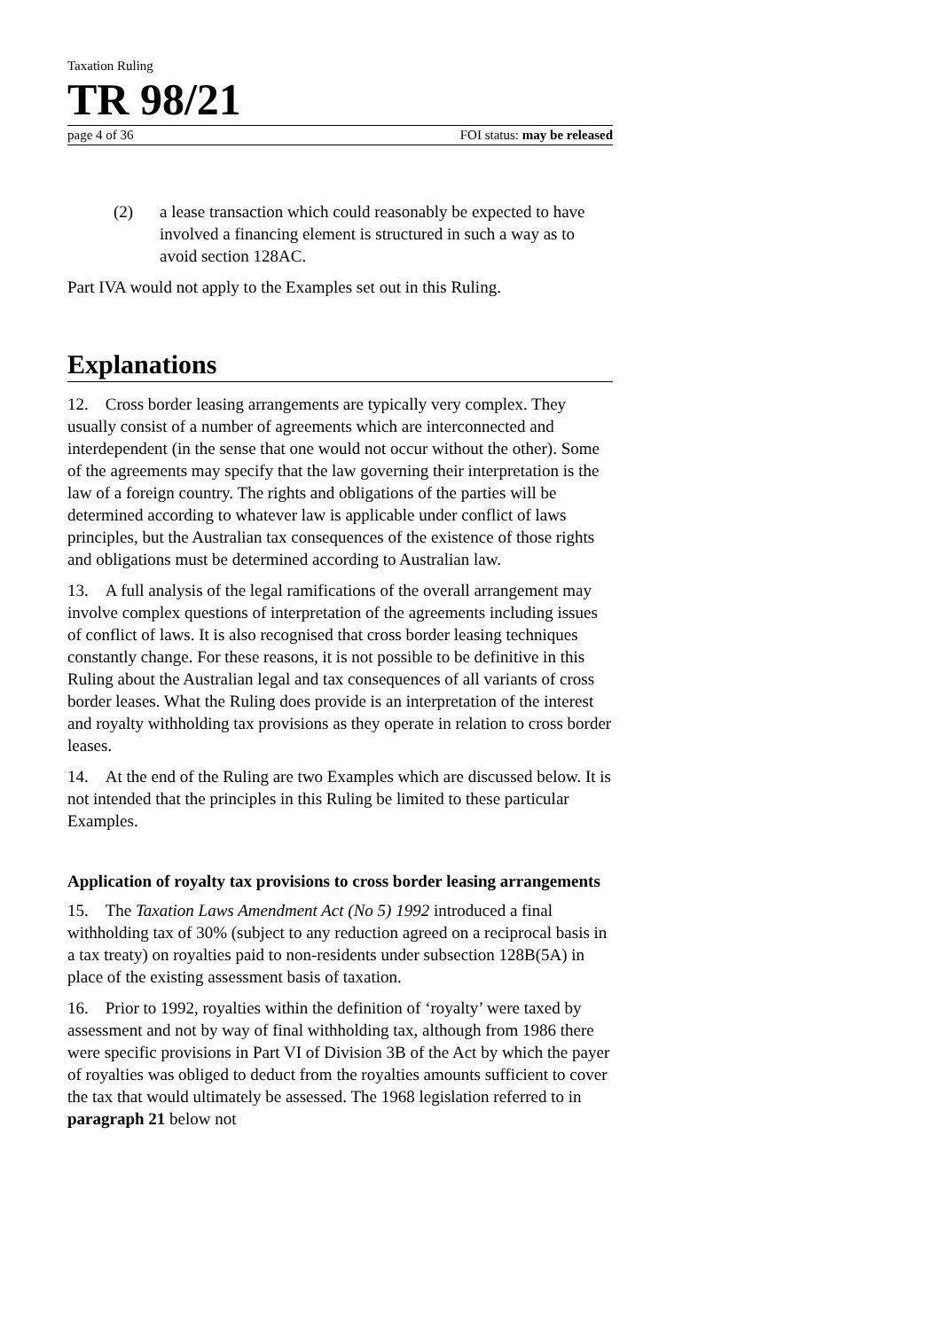Taxation Ruling
TR 98/21
page 4 of 36 FOI status: may be released
(2) a lease transaction which could reasonably be expected to have involved a financing element is structured in such a way as to avoid section 128AC.
Part IVA would not apply to the Examples set out in this Ruling.
Explanations
12. Cross border leasing arrangements are typically very complex. They usually consist of a number of agreements which are interconnected and interdependent (in the sense that one would not occur without the other). Some of the agreements may specify that the law governing their interpretation is the law of a foreign country. The rights and obligations of the parties will be determined according to whatever law is applicable under conflict of laws principles, but the Australian tax consequences of the existence of those rights and obligations must be determined according to Australian law.
13. A full analysis of the legal ramifications of the overall arrangement may involve complex questions of interpretation of the agreements including issues of conflict of laws. It is also recognised that cross border leasing techniques constantly change. For these reasons, it is not possible to be definitive in this Ruling about the Australian legal and tax consequences of all variants of cross border leases. What the Ruling does provide is an interpretation of the interest and royalty withholding tax provisions as they operate in relation to cross border leases.
14. At the end of the Ruling are two Examples which are discussed below. It is not intended that the principles in this Ruling be limited to these particular Examples.
Application of royalty tax provisions to cross border leasing arrangements
15. The Taxation Laws Amendment Act (No 5) 1992 introduced a final withholding tax of 30% (subject to any reduction agreed on a reciprocal basis in a tax treaty) on royalties paid to non-residents under subsection 128B(5A) in place of the existing assessment basis of taxation.
16. Prior to 1992, royalties within the definition of ‘royalty’ were taxed by assessment and not by way of final withholding tax, although from 1986 there were specific provisions in Part VI of Division 3B of the Act by which the payer of royalties was obliged to deduct from the royalties amounts sufficient to cover the tax that would ultimately be assessed. The 1968 legislation referred to in paragraph 21 below not